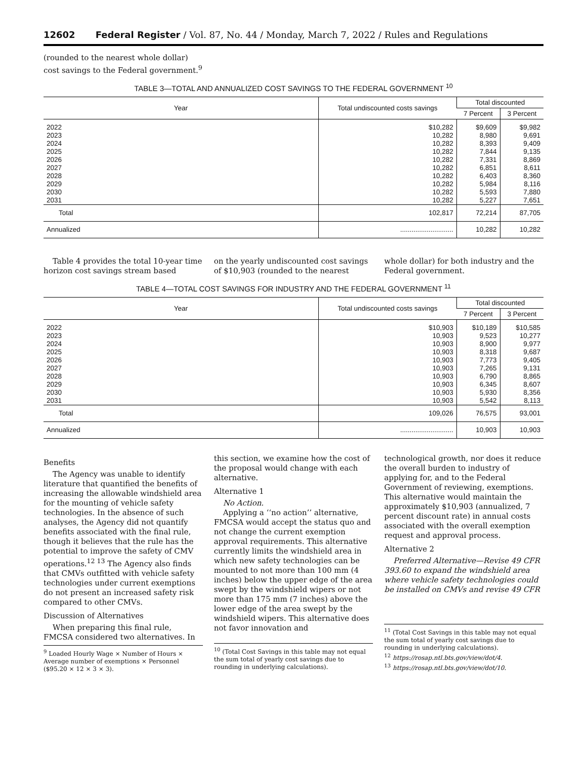12602 Federal Register / Vol. 87, No. 44 / Monday, March 7, 2022 / Rules and Regulations
(rounded to the nearest whole dollar)
cost savings to the Federal government.<sup>9</sup>
TABLE 3—TOTAL AND ANNUALIZED COST SAVINGS TO THE FEDERAL GOVERNMENT <sup>10</sup>
| Year | Total undiscounted costs savings | Total discounted | |
| --- | --- | --- | --- |
| | | 7 Percent | 3 Percent |
| 2022 | $10,282 | $9,609 | $9,982 |
| 2023 | 10,282 | 8,980 | 9,691 |
| 2024 | 10,282 | 8,393 | 9,409 |
| 2025 | 10,282 | 7,844 | 9,135 |
| 2026 | 10,282 | 7,331 | 8,869 |
| 2027 | 10,282 | 6,851 | 8,611 |
| 2028 | 10,282 | 6,403 | 8,360 |
| 2029 | 10,282 | 5,984 | 8,116 |
| 2030 | 10,282 | 5,593 | 7,880 |
| 2031 | 10,282 | 5,227 | 7,651 |
| Total | 102,817 | 72,214 | 87,705 |
| Annualized | ............................ | 10,282 | 10,282 |
Table 4 provides the total 10-year time horizon cost savings stream based
on the yearly undiscounted cost savings of $10,903 (rounded to the nearest
whole dollar) for both industry and the Federal government.
TABLE 4—TOTAL COST SAVINGS FOR INDUSTRY AND THE FEDERAL GOVERNMENT <sup>11</sup>
| Year | Total undiscounted costs savings | Total discounted | |
| --- | --- | --- | --- |
| | | 7 Percent | 3 Percent |
| 2022 | $10,903 | $10,189 | $10,585 |
| 2023 | 10,903 | 9,523 | 10,277 |
| 2024 | 10,903 | 8,900 | 9,977 |
| 2025 | 10,903 | 8,318 | 9,687 |
| 2026 | 10,903 | 7,773 | 9,405 |
| 2027 | 10,903 | 7,265 | 9,131 |
| 2028 | 10,903 | 6,790 | 8,865 |
| 2029 | 10,903 | 6,345 | 8,607 |
| 2030 | 10,903 | 5,930 | 8,356 |
| 2031 | 10,903 | 5,542 | 8,113 |
| Total | 109,026 | 76,575 | 93,001 |
| Annualized | ............................ | 10,903 | 10,903 |
Benefits
The Agency was unable to identify literature that quantified the benefits of increasing the allowable windshield area for the mounting of vehicle safety technologies. In the absence of such analyses, the Agency did not quantify benefits associated with the final rule, though it believes that the rule has the potential to improve the safety of CMV operations.<sup>12 13</sup> The Agency also finds that CMVs outfitted with vehicle safety technologies under current exemptions do not present an increased safety risk compared to other CMVs.
Discussion of Alternatives
When preparing this final rule, FMCSA considered two alternatives. In
<sup>9</sup> Loaded Hourly Wage × Number of Hours × Average number of exemptions × Personnel ($95.20 × 12 × 3 × 3).
this section, we examine how the cost of the proposal would change with each alternative.
Alternative 1
No Action.
Applying a ‘‘no action’’ alternative, FMCSA would accept the status quo and not change the current exemption approval requirements. This alternative currently limits the windshield area in which new safety technologies can be mounted to not more than 100 mm (4 inches) below the upper edge of the area swept by the windshield wipers or not more than 175 mm (7 inches) above the lower edge of the area swept by the windshield wipers. This alternative does not favor innovation and
<sup>10</sup> (Total Cost Savings in this table may not equal the sum total of yearly cost savings due to rounding in underlying calculations).
technological growth, nor does it reduce the overall burden to industry of applying for, and to the Federal Government of reviewing, exemptions. This alternative would maintain the approximately $10,903 (annualized, 7 percent discount rate) in annual costs associated with the overall exemption request and approval process.
Alternative 2
Preferred Alternative—Revise 49 CFR 393.60 to expand the windshield area where vehicle safety technologies could be installed on CMVs and revise 49 CFR
<sup>11</sup> (Total Cost Savings in this table may not equal the sum total of yearly cost savings due to rounding in underlying calculations).
<sup>12</sup> https://rosap.ntl.bts.gov/view/dot/4.
<sup>13</sup> https://rosap.ntl.bts.gov/view/dot/10.